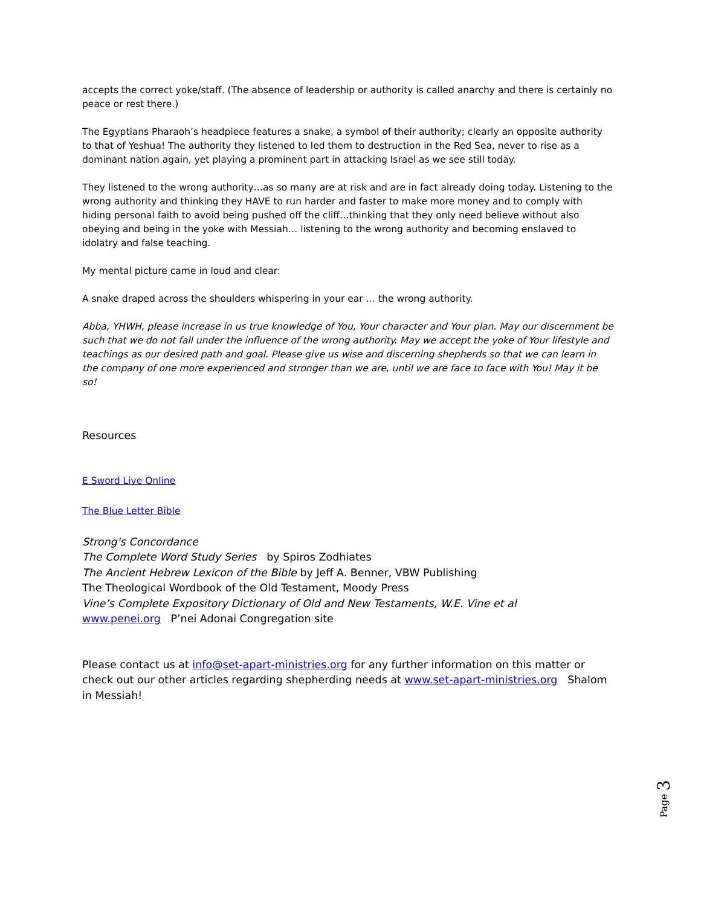accepts the correct yoke/staff. (The absence of leadership or authority is called anarchy and there is certainly no peace or rest there.)
The Egyptians Pharaoh’s headpiece features a snake, a symbol of their authority; clearly an opposite authority to that of Yeshua! The authority they listened to led them to destruction in the Red Sea, never to rise as a dominant nation again, yet playing a prominent part in attacking Israel as we see still today.
They listened to the wrong authority…as so many are at risk and are in fact already doing today. Listening to the wrong authority and thinking they HAVE to run harder and faster to make more money and to comply with hiding personal faith to avoid being pushed off the cliff…thinking that they only need believe without also obeying and being in the yoke with Messiah… listening to the wrong authority and becoming enslaved to idolatry and false teaching.
My mental picture came in loud and clear:
A snake draped across the shoulders whispering in your ear … the wrong authority.
Abba, YHWH, please increase in us true knowledge of You, Your character and Your plan. May our discernment be such that we do not fall under the influence of the wrong authority. May we accept the yoke of Your lifestyle and teachings as our desired path and goal. Please give us wise and discerning shepherds so that we can learn in the company of one more experienced and stronger than we are, until we are face to face with You! May it be so!
Resources
E Sword Live Online
The Blue Letter Bible
Strong's Concordance
The Complete Word Study Series by Spiros Zodhiates
The Ancient Hebrew Lexicon of the Bible by Jeff A. Benner, VBW Publishing
The Theological Wordbook of the Old Testament, Moody Press
Vine’s Complete Expository Dictionary of Old and New Testaments, W.E. Vine et al
www.penei.org P’nei Adonai Congregation site
Please contact us at info@set-apart-ministries.org for any further information on this matter or check out our other articles regarding shepherding needs at www.set-apart-ministries.org Shalom in Messiah!
Page 3